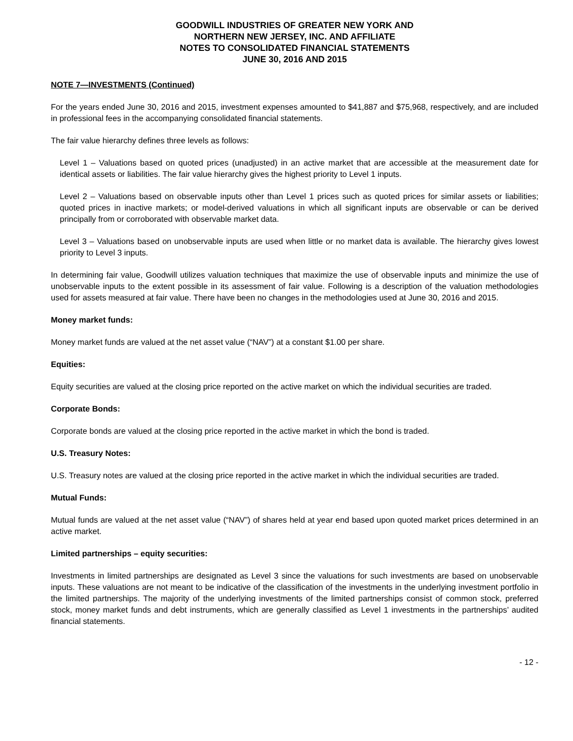GOODWILL INDUSTRIES OF GREATER NEW YORK AND
NORTHERN NEW JERSEY, INC. AND AFFILIATE
NOTES TO CONSOLIDATED FINANCIAL STATEMENTS
JUNE 30, 2016 AND 2015
NOTE 7—INVESTMENTS (Continued)
For the years ended June 30, 2016 and 2015, investment expenses amounted to $41,887 and $75,968, respectively, and are included in professional fees in the accompanying consolidated financial statements.
The fair value hierarchy defines three levels as follows:
Level 1 – Valuations based on quoted prices (unadjusted) in an active market that are accessible at the measurement date for identical assets or liabilities. The fair value hierarchy gives the highest priority to Level 1 inputs.
Level 2 – Valuations based on observable inputs other than Level 1 prices such as quoted prices for similar assets or liabilities; quoted prices in inactive markets; or model-derived valuations in which all significant inputs are observable or can be derived principally from or corroborated with observable market data.
Level 3 – Valuations based on unobservable inputs are used when little or no market data is available. The hierarchy gives lowest priority to Level 3 inputs.
In determining fair value, Goodwill utilizes valuation techniques that maximize the use of observable inputs and minimize the use of unobservable inputs to the extent possible in its assessment of fair value. Following is a description of the valuation methodologies used for assets measured at fair value. There have been no changes in the methodologies used at June 30, 2016 and 2015.
Money market funds:
Money market funds are valued at the net asset value (“NAV”) at a constant $1.00 per share.
Equities:
Equity securities are valued at the closing price reported on the active market on which the individual securities are traded.
Corporate Bonds:
Corporate bonds are valued at the closing price reported in the active market in which the bond is traded.
U.S. Treasury Notes:
U.S. Treasury notes are valued at the closing price reported in the active market in which the individual securities are traded.
Mutual Funds:
Mutual funds are valued at the net asset value (“NAV”) of shares held at year end based upon quoted market prices determined in an active market.
Limited partnerships – equity securities:
Investments in limited partnerships are designated as Level 3 since the valuations for such investments are based on unobservable inputs. These valuations are not meant to be indicative of the classification of the investments in the underlying investment portfolio in the limited partnerships. The majority of the underlying investments of the limited partnerships consist of common stock, preferred stock, money market funds and debt instruments, which are generally classified as Level 1 investments in the partnerships’ audited financial statements.
- 12 -